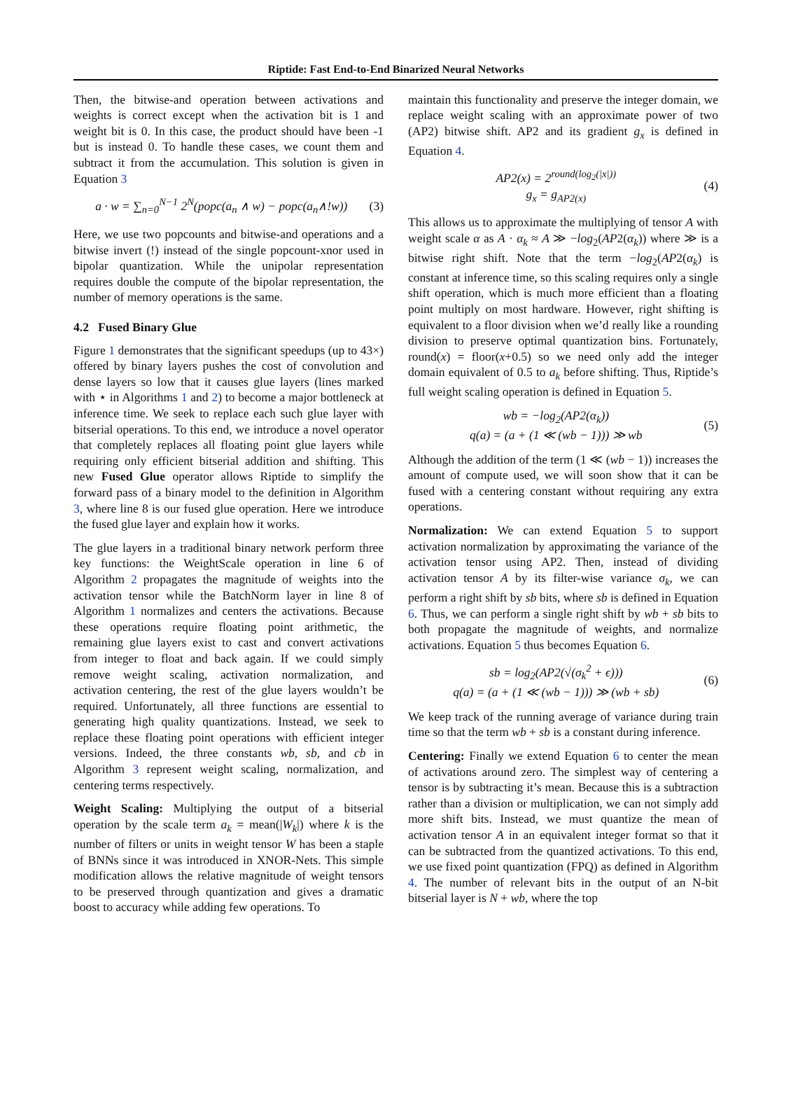Riptide: Fast End-to-End Binarized Neural Networks
Then, the bitwise-and operation between activations and weights is correct except when the activation bit is 1 and weight bit is 0. In this case, the product should have been -1 but is instead 0. To handle these cases, we count them and subtract it from the accumulation. This solution is given in Equation 3
a · w = ∑<sub>n=0</sub><sup>N−1</sup> 2<sup>N</sup>(popc(a<sub>n</sub> ∧ w) − popc(a<sub>n</sub>∧!w))
(3)
Here, we use two popcounts and bitwise-and operations and a bitwise invert (!) instead of the single popcount-xnor used in bipolar quantization. While the unipolar representation requires double the compute of the bipolar representation, the number of memory operations is the same.
4.2 Fused Binary Glue
Figure 1 demonstrates that the significant speedups (up to 43×) offered by binary layers pushes the cost of convolution and dense layers so low that it causes glue layers (lines marked with ⋆ in Algorithms 1 and 2) to become a major bottleneck at inference time. We seek to replace each such glue layer with bitserial operations. To this end, we introduce a novel operator that completely replaces all floating point glue layers while requiring only efficient bitserial addition and shifting. This new Fused Glue operator allows Riptide to simplify the forward pass of a binary model to the definition in Algorithm 3, where line 8 is our fused glue operation. Here we introduce the fused glue layer and explain how it works.
The glue layers in a traditional binary network perform three key functions: the WeightScale operation in line 6 of Algorithm 2 propagates the magnitude of weights into the activation tensor while the BatchNorm layer in line 8 of Algorithm 1 normalizes and centers the activations. Because these operations require floating point arithmetic, the remaining glue layers exist to cast and convert activations from integer to float and back again. If we could simply remove weight scaling, activation normalization, and activation centering, the rest of the glue layers wouldn’t be required. Unfortunately, all three functions are essential to generating high quality quantizations. Instead, we seek to replace these floating point operations with efficient integer versions. Indeed, the three constants wb, sb, and cb in Algorithm 3 represent weight scaling, normalization, and centering terms respectively.
Weight Scaling: Multiplying the output of a bitserial operation by the scale term a<sub>k</sub> = mean(|W<sub>k</sub>|) where k is the number of filters or units in weight tensor W has been a staple of BNNs since it was introduced in XNOR-Nets. This simple modification allows the relative magnitude of weight tensors to be preserved through quantization and gives a dramatic boost to accuracy while adding few operations. To
maintain this functionality and preserve the integer domain, we replace weight scaling with an approximate power of two (AP2) bitwise shift. AP2 and its gradient g<sub>x</sub> is defined in Equation 4.
AP2(x) = 2<sup>round(log<sub>2</sub>(|x|))</sup>
g<sub>x</sub> = g<sub>AP2(x)</sub>
(4)
This allows us to approximate the multiplying of tensor A with weight scale α as A · α<sub>k</sub> ≈ A ≫ −log<sub>2</sub>(AP2(α<sub>k</sub>)) where ≫ is a bitwise right shift. Note that the term −log<sub>2</sub>(AP2(α<sub>k</sub>) is constant at inference time, so this scaling requires only a single shift operation, which is much more efficient than a floating point multiply on most hardware. However, right shifting is equivalent to a floor division when we’d really like a rounding division to preserve optimal quantization bins. Fortunately, round(x) = floor(x+0.5) so we need only add the integer domain equivalent of 0.5 to a<sub>k</sub> before shifting. Thus, Riptide’s full weight scaling operation is defined in Equation 5.
wb = −log<sub>2</sub>(AP2(α<sub>k</sub>))
q(a) = (a + (1 ≪ (wb − 1))) ≫ wb
(5)
Although the addition of the term (1 ≪ (wb − 1)) increases the amount of compute used, we will soon show that it can be fused with a centering constant without requiring any extra operations.
Normalization: We can extend Equation 5 to support activation normalization by approximating the variance of the activation tensor using AP2. Then, instead of dividing activation tensor A by its filter-wise variance σ<sub>k</sub>, we can perform a right shift by sb bits, where sb is defined in Equation 6. Thus, we can perform a single right shift by wb + sb bits to both propagate the magnitude of weights, and normalize activations. Equation 5 thus becomes Equation 6.
sb = log<sub>2</sub>(AP2(√(σ<sub>k</sub><sup>2</sup> + ϵ)))
q(a) = (a + (1 ≪ (wb − 1))) ≫ (wb + sb)
(6)
We keep track of the running average of variance during train time so that the term wb + sb is a constant during inference.
Centering: Finally we extend Equation 6 to center the mean of activations around zero. The simplest way of centering a tensor is by subtracting it’s mean. Because this is a subtraction rather than a division or multiplication, we can not simply add more shift bits. Instead, we must quantize the mean of activation tensor A in an equivalent integer format so that it can be subtracted from the quantized activations. To this end, we use fixed point quantization (FPQ) as defined in Algorithm 4. The number of relevant bits in the output of an N-bit bitserial layer is N + wb, where the top